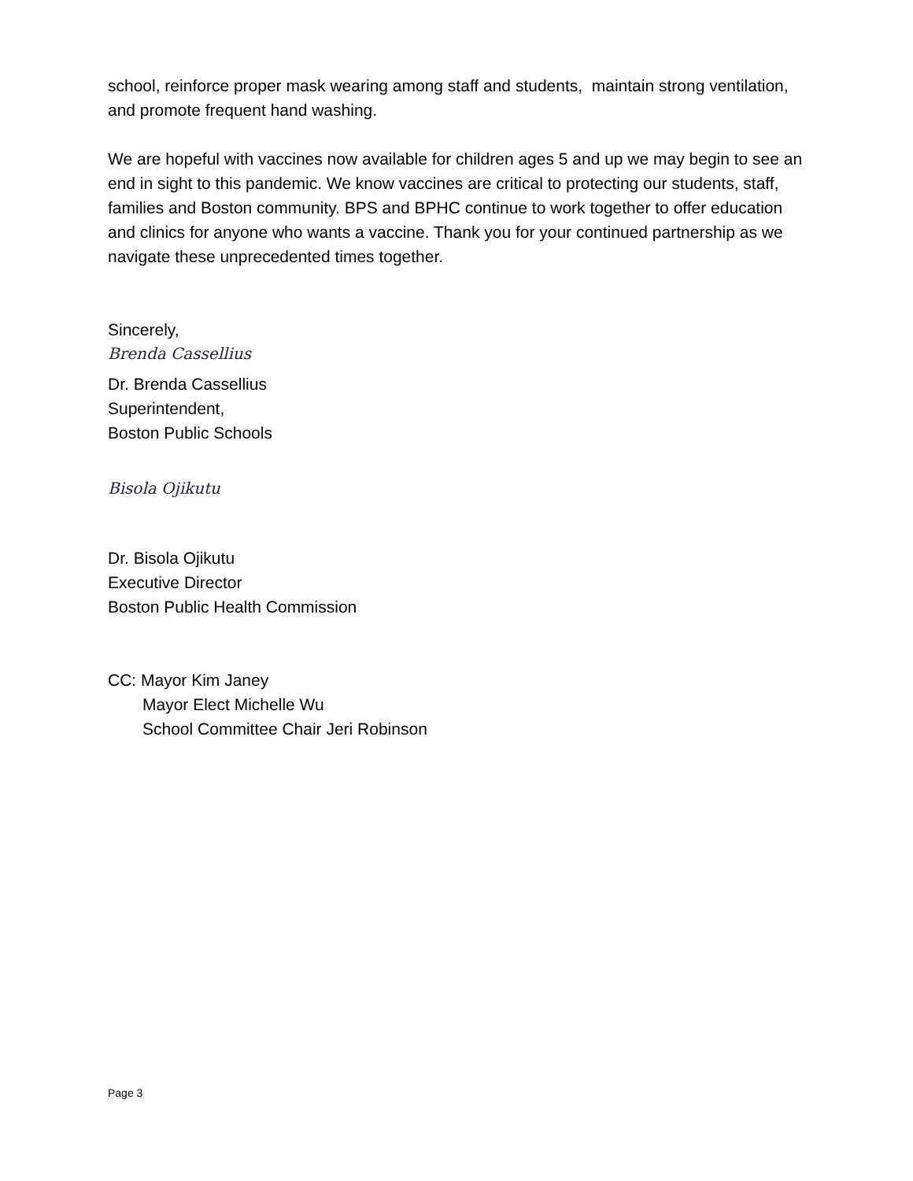school, reinforce proper mask wearing among staff and students, maintain strong ventilation, and promote frequent hand washing.
We are hopeful with vaccines now available for children ages 5 and up we may begin to see an end in sight to this pandemic. We know vaccines are critical to protecting our students, staff, families and Boston community. BPS and BPHC continue to work together to offer education and clinics for anyone who wants a vaccine. Thank you for your continued partnership as we navigate these unprecedented times together.
Sincerely,
Brenda Cassellius
Dr. Brenda Cassellius
Superintendent,
Boston Public Schools
Bisola Ojikutu
Dr. Bisola Ojikutu
Executive Director
Boston Public Health Commission
CC: Mayor Kim Janey
Mayor Elect Michelle Wu
School Committee Chair Jeri Robinson
Page 3